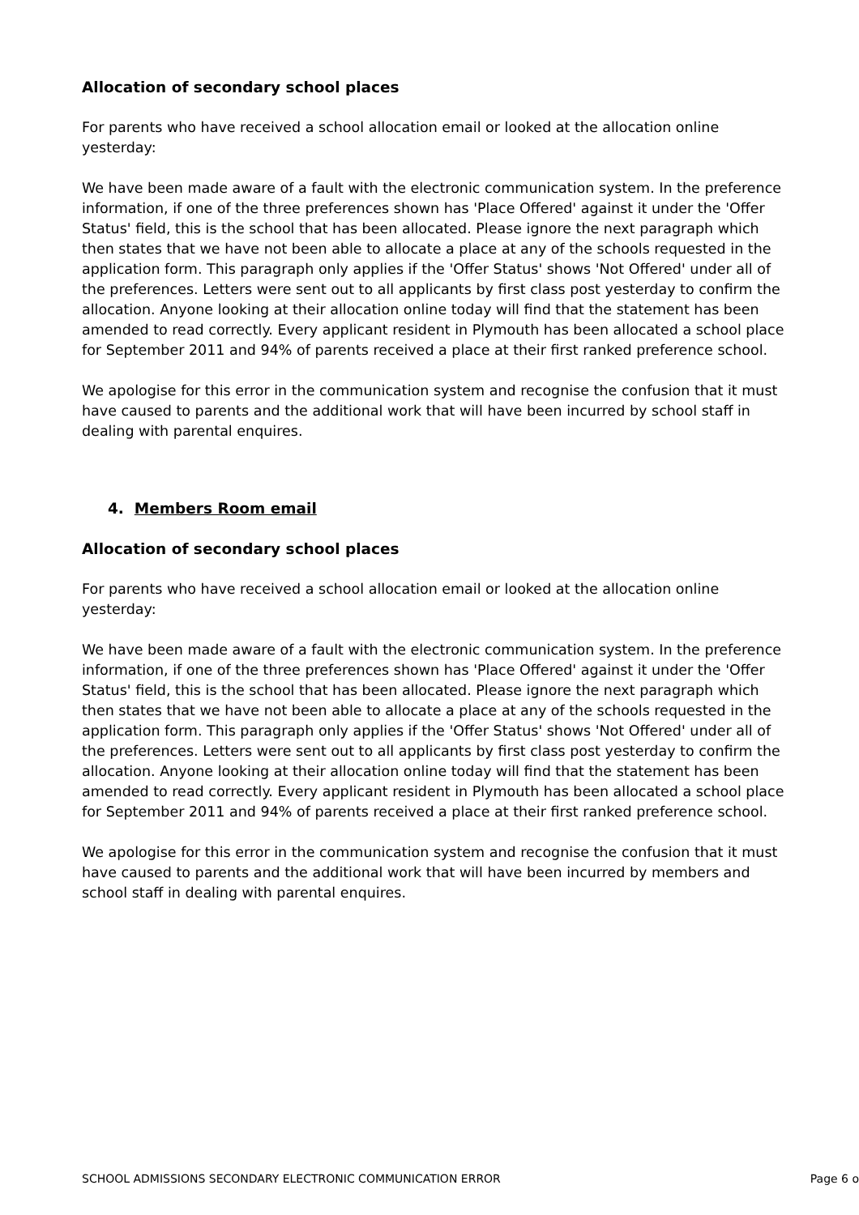Allocation of secondary school places
For parents who have received a school allocation email or looked at the allocation online yesterday:
We have been made aware of a fault with the electronic communication system. In the preference information, if one of the three preferences shown has 'Place Offered' against it under the 'Offer Status' field, this is the school that has been allocated. Please ignore the next paragraph which then states that we have not been able to allocate a place at any of the schools requested in the application form. This paragraph only applies if the 'Offer Status' shows 'Not Offered' under all of the preferences. Letters were sent out to all applicants by first class post yesterday to confirm the allocation. Anyone looking at their allocation online today will find that the statement has been amended to read correctly. Every applicant resident in Plymouth has been allocated a school place for September 2011 and 94% of parents received a place at their first ranked preference school.
We apologise for this error in the communication system and recognise the confusion that it must have caused to parents and the additional work that will have been incurred by school staff in dealing with parental enquires.
4. Members Room email
Allocation of secondary school places
For parents who have received a school allocation email or looked at the allocation online yesterday:
We have been made aware of a fault with the electronic communication system. In the preference information, if one of the three preferences shown has 'Place Offered' against it under the 'Offer Status' field, this is the school that has been allocated. Please ignore the next paragraph which then states that we have not been able to allocate a place at any of the schools requested in the application form. This paragraph only applies if the 'Offer Status' shows 'Not Offered' under all of the preferences. Letters were sent out to all applicants by first class post yesterday to confirm the allocation. Anyone looking at their allocation online today will find that the statement has been amended to read correctly. Every applicant resident in Plymouth has been allocated a school place for September 2011 and 94% of parents received a place at their first ranked preference school.
We apologise for this error in the communication system and recognise the confusion that it must have caused to parents and the additional work that will have been incurred by members and school staff in dealing with parental enquires.
SCHOOL ADMISSIONS SECONDARY ELECTRONIC COMMUNICATION ERROR Page 6 o